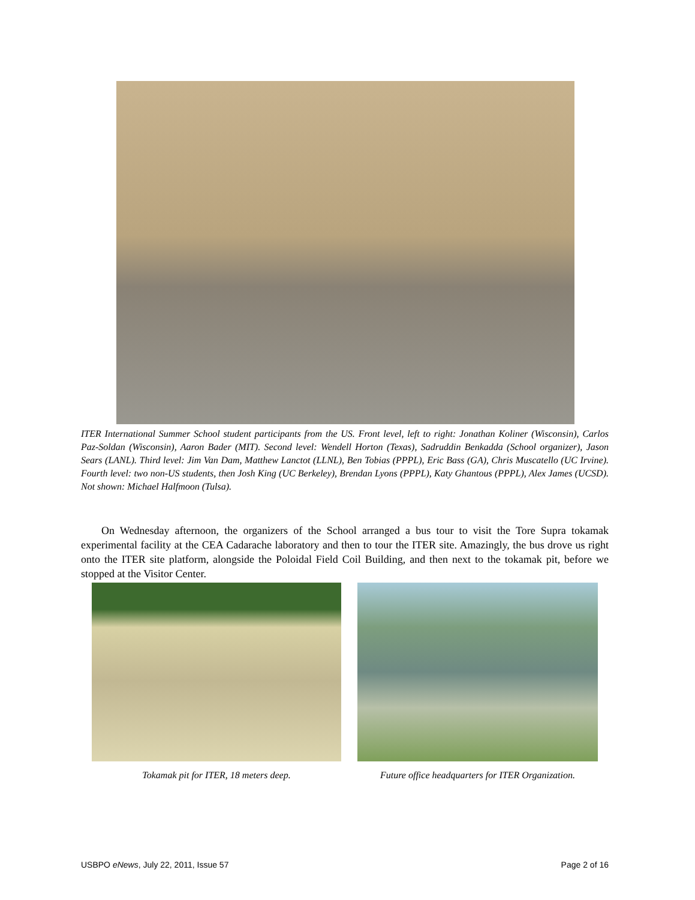ITER International Summer School student participants from the US. Front level, left to right: Jonathan Koliner (Wisconsin), Carlos Paz-Soldan (Wisconsin), Aaron Bader (MIT). Second level: Wendell Horton (Texas), Sadruddin Benkadda (School organizer), Jason Sears (LANL). Third level: Jim Van Dam, Matthew Lanctot (LLNL), Ben Tobias (PPPL), Eric Bass (GA), Chris Muscatello (UC Irvine). Fourth level: two non-US students, then Josh King (UC Berkeley), Brendan Lyons (PPPL), Katy Ghantous (PPPL), Alex James (UCSD). Not shown: Michael Halfmoon (Tulsa).
On Wednesday afternoon, the organizers of the School arranged a bus tour to visit the Tore Supra tokamak experimental facility at the CEA Cadarache laboratory and then to tour the ITER site. Amazingly, the bus drove us right onto the ITER site platform, alongside the Poloidal Field Coil Building, and then next to the tokamak pit, before we stopped at the Visitor Center.
Tokamak pit for ITER, 18 meters deep.
Future office headquarters for ITER Organization.
USBPO eNews, July 22, 2011, Issue 57 Page 2 of 16